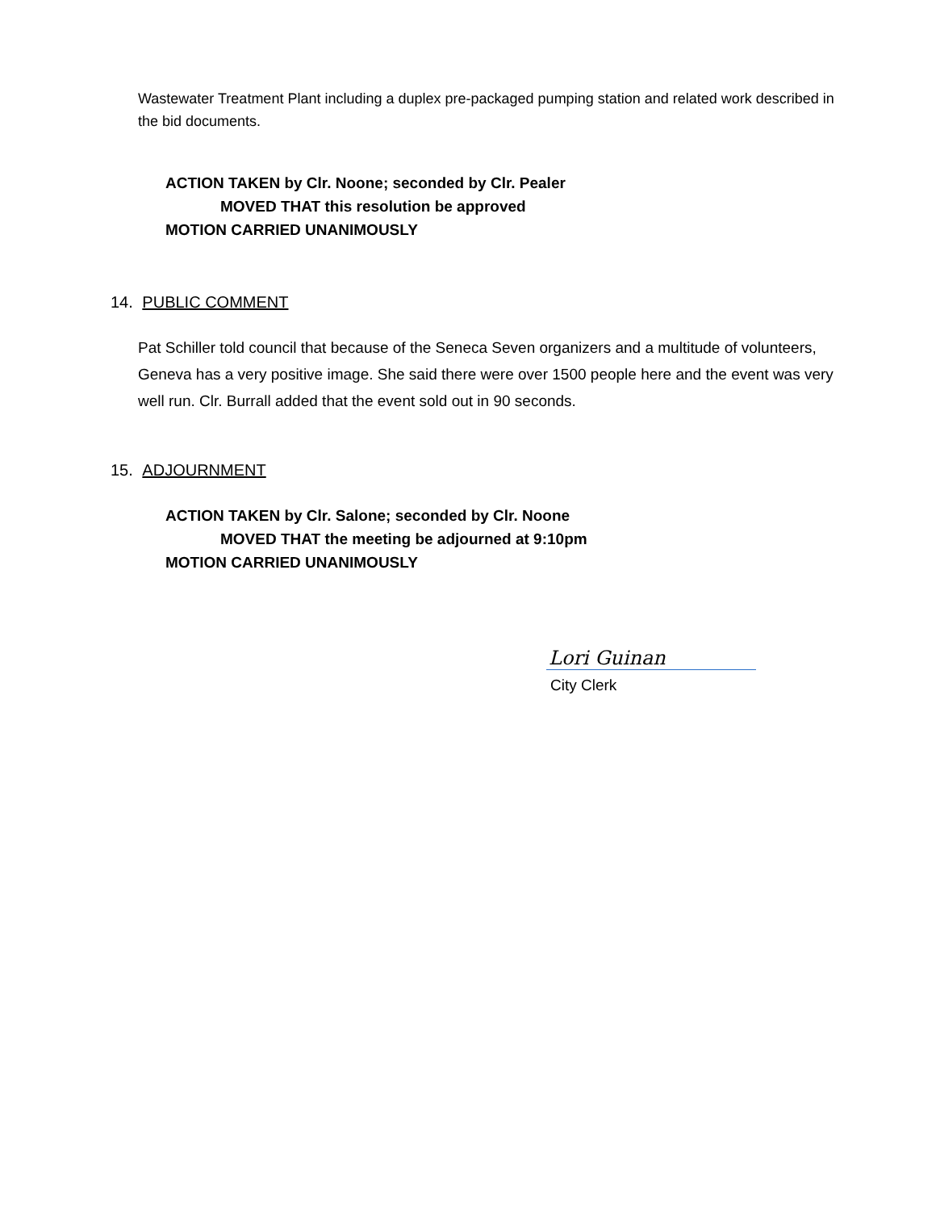Wastewater Treatment Plant including a duplex pre-packaged pumping station and related work described in the bid documents.
ACTION TAKEN by Clr. Noone; seconded by Clr. Pealer
MOVED THAT this resolution be approved
MOTION CARRIED UNANIMOUSLY
14. PUBLIC COMMENT
Pat Schiller told council that because of the Seneca Seven organizers and a multitude of volunteers, Geneva has a very positive image. She said there were over 1500 people here and the event was very well run. Clr. Burrall added that the event sold out in 90 seconds.
15. ADJOURNMENT
ACTION TAKEN by Clr. Salone; seconded by Clr. Noone
MOVED THAT the meeting be adjourned at 9:10pm
MOTION CARRIED UNANIMOUSLY
Lori Guinan
City Clerk